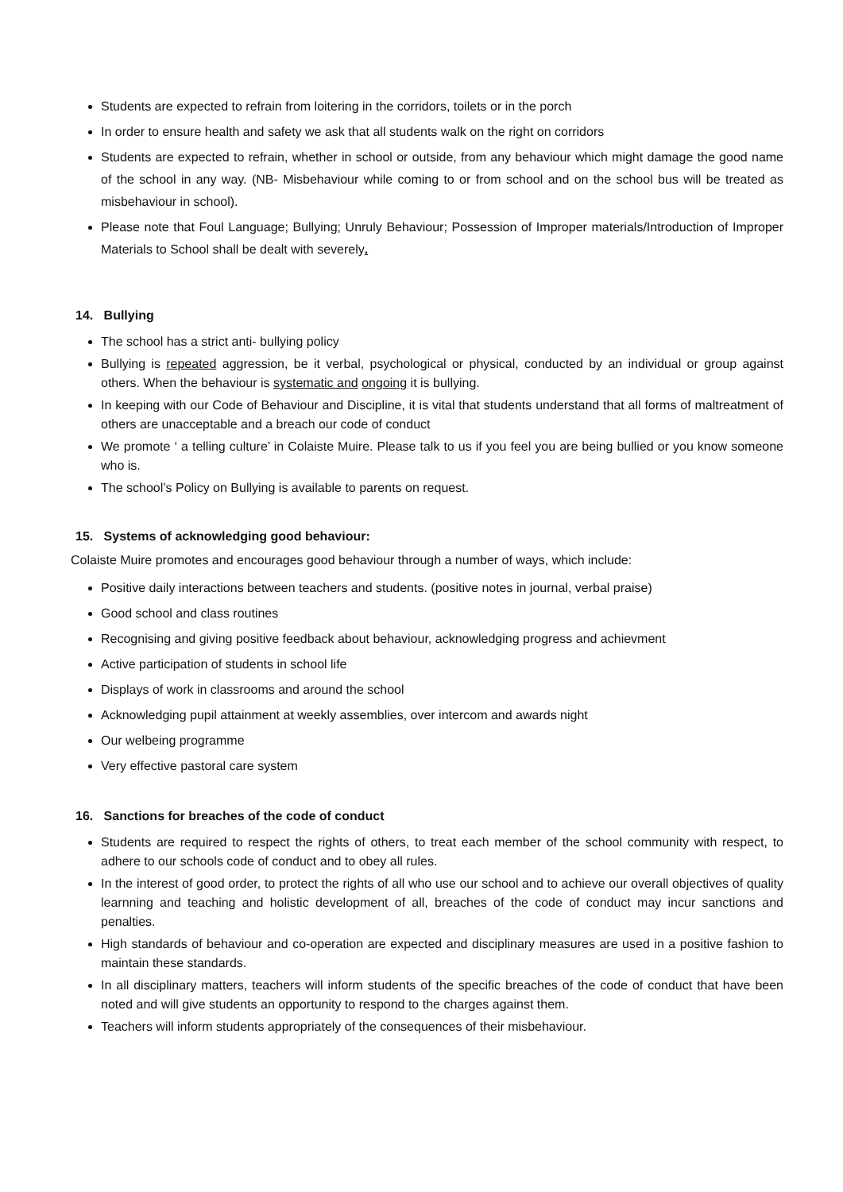Students are expected to refrain from loitering in the corridors, toilets or in the porch
In order to ensure health and safety we ask that all students walk on the right on corridors
Students are expected to refrain, whether in school or outside, from any behaviour which might damage the good name of the school in any way. (NB- Misbehaviour while coming to or from school and on the school bus will be treated as misbehaviour in school).
Please note that Foul Language; Bullying; Unruly Behaviour; Possession of Improper materials/Introduction of Improper Materials to School shall be dealt with severely.
14. Bullying
The school has a strict anti- bullying policy
Bullying is repeated aggression, be it verbal, psychological or physical, conducted by an individual or group against others. When the behaviour is systematic and ongoing it is bullying.
In keeping with our Code of Behaviour and Discipline, it is vital that students understand that all forms of maltreatment of others are unacceptable and a breach our code of conduct
We promote ‘ a telling culture’ in Colaiste Muire. Please talk to us if you feel you are being bullied or you know someone who is.
The school’s Policy on Bullying is available to parents on request.
15. Systems of acknowledging good behaviour:
Colaiste Muire promotes and encourages good behaviour through a number of ways, which include:
Positive daily interactions between teachers and students. (positive notes in journal, verbal praise)
Good school and class routines
Recognising and giving positive feedback about behaviour, acknowledging progress and achievment
Active participation of students in school life
Displays of work in classrooms and around the school
Acknowledging pupil attainment at weekly assemblies, over intercom and awards night
Our welbeing programme
Very effective pastoral care system
16. Sanctions for breaches of the code of conduct
Students are required to respect the rights of others, to treat each member of the school community with respect, to adhere to our schools code of conduct and to obey all rules.
In the interest of good order, to protect the rights of all who use our school and to achieve our overall objectives of quality learnning and teaching and holistic development of all, breaches of the code of conduct may incur sanctions and penalties.
High standards of behaviour and co-operation are expected and disciplinary measures are used in a positive fashion to maintain these standards.
In all disciplinary matters, teachers will inform students of the specific breaches of the code of conduct that have been noted and will give students an opportunity to respond to the charges against them.
Teachers will inform students appropriately of the consequences of their misbehaviour.